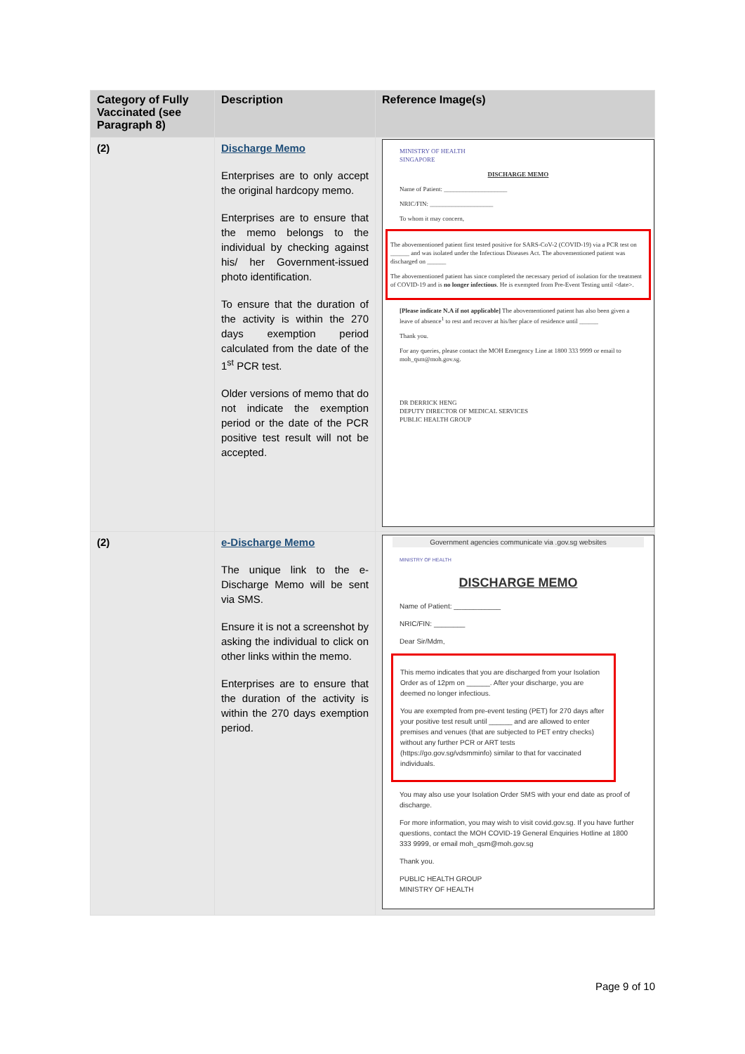| Category of Fully Vaccinated (see Paragraph 8) | Description | Reference Image(s) |
| --- | --- | --- |
| (2) | Discharge Memo Enterprises are to only accept the original hardcopy memo. Enterprises are to ensure that the memo belongs to the individual by checking against his/ her Government-issued photo identification. To ensure that the duration of the activity is within the 270 days exemption period calculated from the date of the 1<sup>st</sup> PCR test. Older versions of memo that do not indicate the exemption period or the date of the PCR positive test result will not be accepted. | MINISTRY OF HEALTH SINGAPORE DISCHARGE MEMO Name of Patient: ____________________ NRIC/FIN: ____________________ To whom it may concern, The abovementioned patient first tested positive for SARS-CoV-2 (COVID-19) via a PCR test on ______ and was isolated under the Infectious Diseases Act. The abovementioned patient was discharged on ______ The abovementioned patient has since completed the necessary period of isolation for the treatment of COVID-19 and is no longer infectious . He is exempted from Pre-Event Testing until <date>. [Please indicate N.A if not applicable] The abovementioned patient has also been given a leave of absence<sup>1</sup> to rest and recover at his/her place of residence until ______ Thank you. For any queries, please contact the MOH Emergency Line at 1800 333 9999 or email to moh_qsm@moh.gov.sg. DR DERRICK HENG DEPUTY DIRECTOR OF MEDICAL SERVICES PUBLIC HEALTH GROUP |
| (2) | e-Discharge Memo The unique link to the e-Discharge Memo will be sent via SMS. Ensure it is not a screenshot by asking the individual to click on other links within the memo. Enterprises are to ensure that the duration of the activity is within the 270 days exemption period. | Government agencies communicate via .gov.sg websites MINISTRY OF HEALTH DISCHARGE MEMO Name of Patient: ____________ NRIC/FIN: ________ Dear Sir/Mdm, This memo indicates that you are discharged from your Isolation Order as of 12pm on ______. After your discharge, you are deemed no longer infectious. You are exempted from pre-event testing (PET) for 270 days after your positive test result until ______ and are allowed to enter premises and venues (that are subjected to PET entry checks) without any further PCR or ART tests (https://go.gov.sg/vdsmminfo) similar to that for vaccinated individuals. You may also use your Isolation Order SMS with your end date as proof of discharge. For more information, you may wish to visit covid.gov.sg. If you have further questions, contact the MOH COVID-19 General Enquiries Hotline at 1800 333 9999, or email moh_qsm@moh.gov.sg Thank you. PUBLIC HEALTH GROUP MINISTRY OF HEALTH |
Page 9 of 10